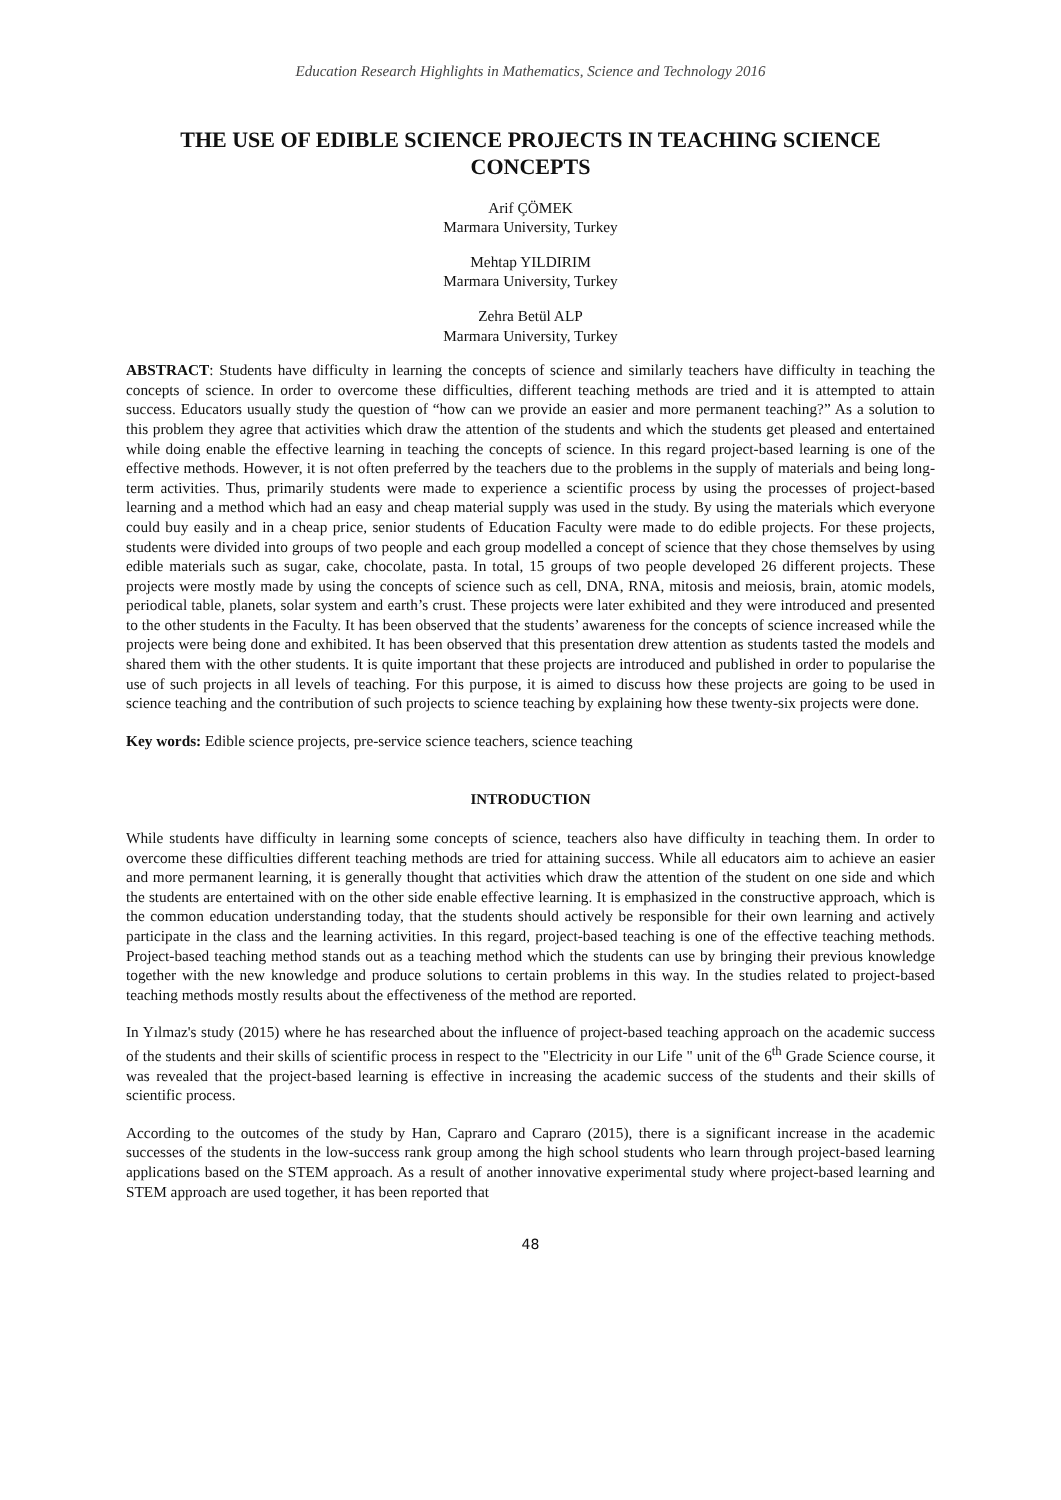Education Research Highlights in Mathematics, Science and Technology 2016
THE USE OF EDIBLE SCIENCE PROJECTS IN TEACHING SCIENCE CONCEPTS
Arif ÇÖMEK
Marmara University, Turkey
Mehtap YILDIRIM
Marmara University, Turkey
Zehra Betül ALP
Marmara University, Turkey
ABSTRACT: Students have difficulty in learning the concepts of science and similarly teachers have difficulty in teaching the concepts of science. In order to overcome these difficulties, different teaching methods are tried and it is attempted to attain success. Educators usually study the question of “how can we provide an easier and more permanent teaching?” As a solution to this problem they agree that activities which draw the attention of the students and which the students get pleased and entertained while doing enable the effective learning in teaching the concepts of science. In this regard project-based learning is one of the effective methods. However, it is not often preferred by the teachers due to the problems in the supply of materials and being long-term activities. Thus, primarily students were made to experience a scientific process by using the processes of project-based learning and a method which had an easy and cheap material supply was used in the study. By using the materials which everyone could buy easily and in a cheap price, senior students of Education Faculty were made to do edible projects. For these projects, students were divided into groups of two people and each group modelled a concept of science that they chose themselves by using edible materials such as sugar, cake, chocolate, pasta. In total, 15 groups of two people developed 26 different projects. These projects were mostly made by using the concepts of science such as cell, DNA, RNA, mitosis and meiosis, brain, atomic models, periodical table, planets, solar system and earth’s crust. These projects were later exhibited and they were introduced and presented to the other students in the Faculty. It has been observed that the students’ awareness for the concepts of science increased while the projects were being done and exhibited. It has been observed that this presentation drew attention as students tasted the models and shared them with the other students. It is quite important that these projects are introduced and published in order to popularise the use of such projects in all levels of teaching. For this purpose, it is aimed to discuss how these projects are going to be used in science teaching and the contribution of such projects to science teaching by explaining how these twenty-six projects were done.
Key words: Edible science projects, pre-service science teachers, science teaching
INTRODUCTION
While students have difficulty in learning some concepts of science, teachers also have difficulty in teaching them. In order to overcome these difficulties different teaching methods are tried for attaining success. While all educators aim to achieve an easier and more permanent learning, it is generally thought that activities which draw the attention of the student on one side and which the students are entertained with on the other side enable effective learning. It is emphasized in the constructive approach, which is the common education understanding today, that the students should actively be responsible for their own learning and actively participate in the class and the learning activities. In this regard, project-based teaching is one of the effective teaching methods. Project-based teaching method stands out as a teaching method which the students can use by bringing their previous knowledge together with the new knowledge and produce solutions to certain problems in this way. In the studies related to project-based teaching methods mostly results about the effectiveness of the method are reported.
In Yılmaz's study (2015) where he has researched about the influence of project-based teaching approach on the academic success of the students and their skills of scientific process in respect to the "Electricity in our Life " unit of the 6<sup>th</sup> Grade Science course, it was revealed that the project-based learning is effective in increasing the academic success of the students and their skills of scientific process.
According to the outcomes of the study by Han, Capraro and Capraro (2015), there is a significant increase in the academic successes of the students in the low-success rank group among the high school students who learn through project-based learning applications based on the STEM approach. As a result of another innovative experimental study where project-based learning and STEM approach are used together, it has been reported that
48